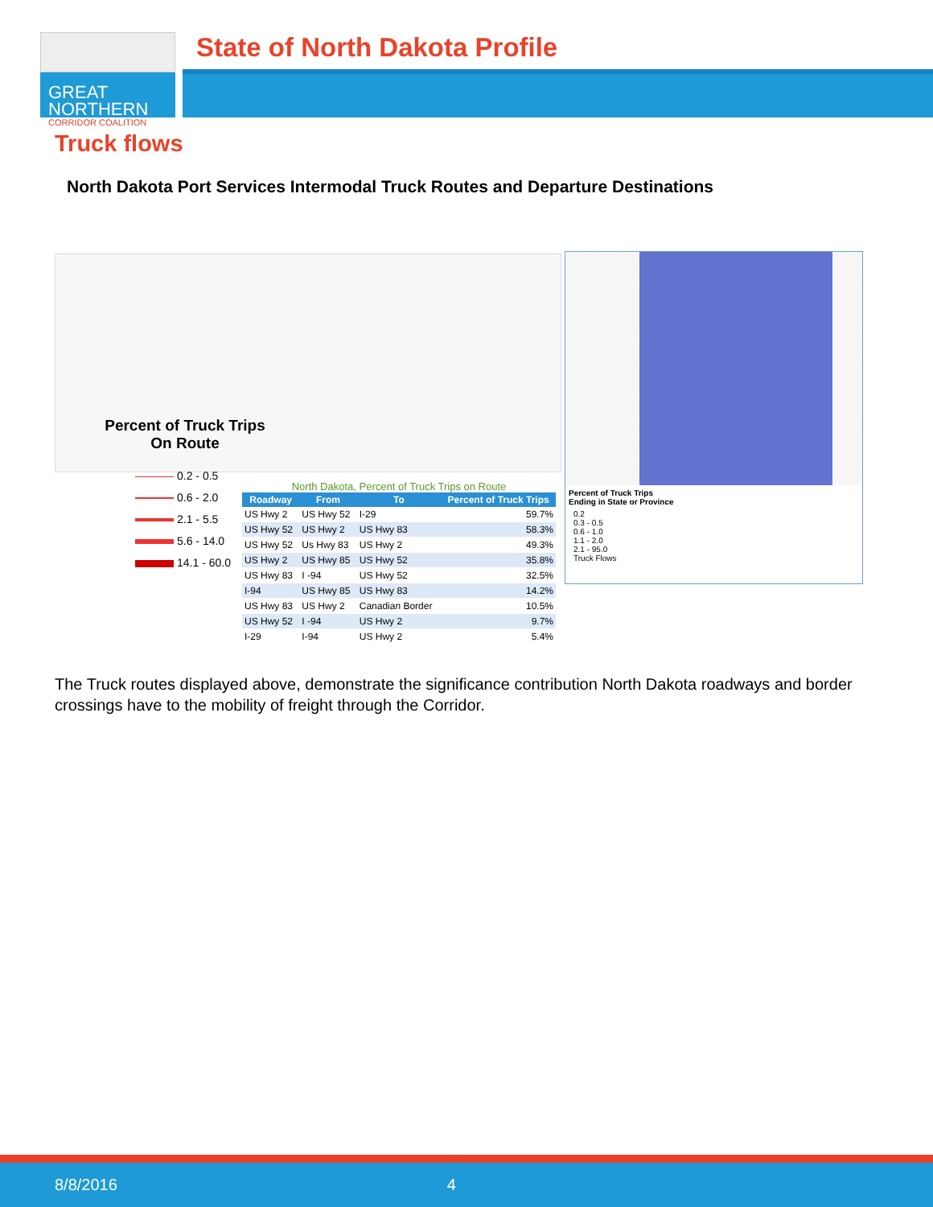GREAT
NORTHERN
CORRIDOR COALITION
State of North Dakota Profile
Truck flows
North Dakota Port Services Intermodal Truck Routes and Departure Destinations
Percent of Truck Trips
On Route
0.2 - 0.5
0.6 - 2.0
2.1 - 5.5
5.6 - 14.0
14.1 - 60.0
North Dakota, Percent of Truck Trips on Route
| Roadway | From | To | Percent of Truck Trips |
| --- | --- | --- | --- |
| US Hwy 2 | US Hwy 52 | I-29 | 59.7% |
| US Hwy 52 | US Hwy 2 | US Hwy 83 | 58.3% |
| US Hwy 52 | Us Hwy 83 | US Hwy 2 | 49.3% |
| US Hwy 2 | US Hwy 85 | US Hwy 52 | 35.8% |
| US Hwy 83 | I -94 | US Hwy 52 | 32.5% |
| I-94 | US Hwy 85 | US Hwy 83 | 14.2% |
| US Hwy 83 | US Hwy 2 | Canadian Border | 10.5% |
| US Hwy 52 | I -94 | US Hwy 2 | 9.7% |
| I-29 | I-94 | US Hwy 2 | 5.4% |
Percent of Truck Trips
Ending in State or Province
0.2
0.3 - 0.5
0.6 - 1.0
1.1 - 2.0
2.1 - 95.0
Truck Flows
The Truck routes displayed above, demonstrate the significance contribution North Dakota roadways and border crossings have to the mobility of freight through the Corridor.
8/8/2016 4